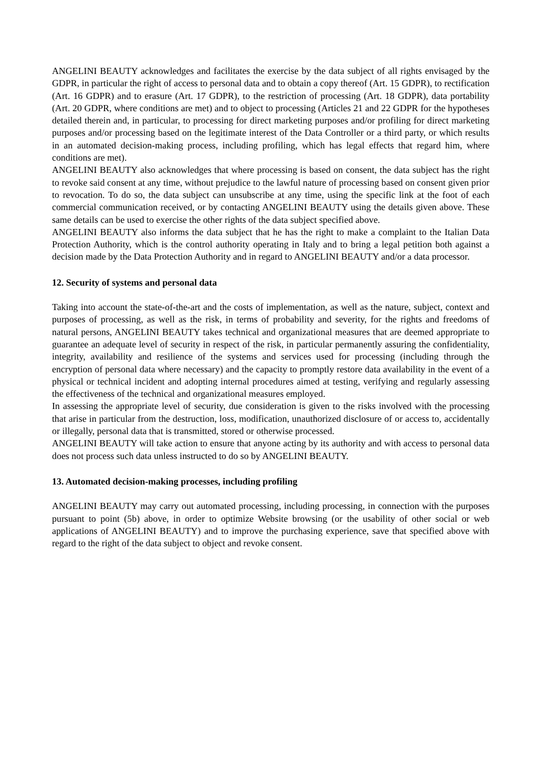ANGELINI BEAUTY acknowledges and facilitates the exercise by the data subject of all rights envisaged by the GDPR, in particular the right of access to personal data and to obtain a copy thereof (Art. 15 GDPR), to rectification (Art. 16 GDPR) and to erasure (Art. 17 GDPR), to the restriction of processing (Art. 18 GDPR), data portability (Art. 20 GDPR, where conditions are met) and to object to processing (Articles 21 and 22 GDPR for the hypotheses detailed therein and, in particular, to processing for direct marketing purposes and/or profiling for direct marketing purposes and/or processing based on the legitimate interest of the Data Controller or a third party, or which results in an automated decision-making process, including profiling, which has legal effects that regard him, where conditions are met).
ANGELINI BEAUTY also acknowledges that where processing is based on consent, the data subject has the right to revoke said consent at any time, without prejudice to the lawful nature of processing based on consent given prior to revocation. To do so, the data subject can unsubscribe at any time, using the specific link at the foot of each commercial communication received, or by contacting ANGELINI BEAUTY using the details given above. These same details can be used to exercise the other rights of the data subject specified above.
ANGELINI BEAUTY also informs the data subject that he has the right to make a complaint to the Italian Data Protection Authority, which is the control authority operating in Italy and to bring a legal petition both against a decision made by the Data Protection Authority and in regard to ANGELINI BEAUTY and/or a data processor.
12. Security of systems and personal data
Taking into account the state-of-the-art and the costs of implementation, as well as the nature, subject, context and purposes of processing, as well as the risk, in terms of probability and severity, for the rights and freedoms of natural persons, ANGELINI BEAUTY takes technical and organizational measures that are deemed appropriate to guarantee an adequate level of security in respect of the risk, in particular permanently assuring the confidentiality, integrity, availability and resilience of the systems and services used for processing (including through the encryption of personal data where necessary) and the capacity to promptly restore data availability in the event of a physical or technical incident and adopting internal procedures aimed at testing, verifying and regularly assessing the effectiveness of the technical and organizational measures employed.
In assessing the appropriate level of security, due consideration is given to the risks involved with the processing that arise in particular from the destruction, loss, modification, unauthorized disclosure of or access to, accidentally or illegally, personal data that is transmitted, stored or otherwise processed.
ANGELINI BEAUTY will take action to ensure that anyone acting by its authority and with access to personal data does not process such data unless instructed to do so by ANGELINI BEAUTY.
13. Automated decision-making processes, including profiling
ANGELINI BEAUTY may carry out automated processing, including processing, in connection with the purposes pursuant to point (5b) above, in order to optimize Website browsing (or the usability of other social or web applications of ANGELINI BEAUTY) and to improve the purchasing experience, save that specified above with regard to the right of the data subject to object and revoke consent.